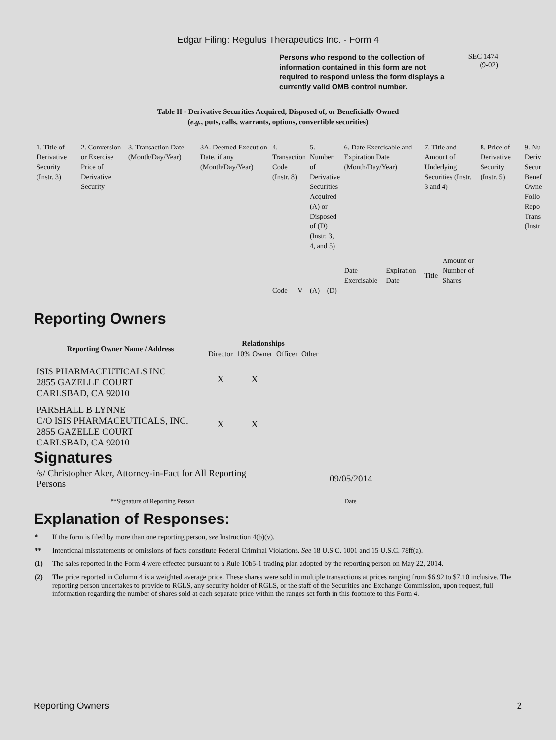Edgar Filing: Regulus Therapeutics Inc. - Form 4
Persons who respond to the collection of information contained in this form are not required to respond unless the form displays a currently valid OMB control number.
SEC 1474
(9-02)
Table II - Derivative Securities Acquired, Disposed of, or Beneficially Owned
(e.g., puts, calls, warrants, options, convertible securities)
| 1. Title of Derivative Security (Instr. 3) | 2. Conversion or Exercise Price of Derivative Security | 3. Transaction Date (Month/Day/Year) | 3A. Deemed Execution Date, if any (Month/Day/Year) | 4. Transaction Code (Instr. 8) | | 5. Number of Derivative Securities Acquired (A) or Disposed of (D) (Instr. 3, 4, and 5) | | 6. Date Exercisable and Expiration Date (Month/Day/Year) | | 7. Title and Amount of Underlying Securities (Instr. 3 and 4) | | 8. Price of Derivative Security (Instr. 5) | 9. Nu Deriv Secur Benef Owne Follo Repo Trans (Instr |
| --- | --- | --- | --- | --- | --- | --- | --- | --- | --- | --- | --- | --- | --- |
| | | | | | | | | Date Exercisable | Expiration Date | Title | Amount or Number of Shares | | |
| | | | | Code | V | (A) | (D) | | | | | | |
Reporting Owners
| Reporting Owner Name / Address | Relationships | | | |
| --- | --- | --- | --- | --- |
| | Director | 10% Owner | Officer | Other |
| ISIS PHARMACEUTICALS INC 2855 GAZELLE COURT CARLSBAD, CA 92010 | X | X | | |
| PARSHALL B LYNNE C/O ISIS PHARMACEUTICALS, INC. 2855 GAZELLE COURT CARLSBAD, CA 92010 | X | X | | |
Signatures
| /s/ Christopher Aker, Attorney-in-Fact for All Reporting Persons | 09/05/2014 |
| ** Signature of Reporting Person | Date |
Explanation of Responses:
* If the form is filed by more than one reporting person, see Instruction 4(b)(v).
** Intentional misstatements or omissions of facts constitute Federal Criminal Violations. See 18 U.S.C. 1001 and 15 U.S.C. 78ff(a).
(1) The sales reported in the Form 4 were effected pursuant to a Rule 10b5-1 trading plan adopted by the reporting person on May 22, 2014.
(2) The price reported in Column 4 is a weighted average price. These shares were sold in multiple transactions at prices ranging from $6.92 to $7.10 inclusive. The reporting person undertakes to provide to RGLS, any security holder of RGLS, or the staff of the Securities and Exchange Commission, upon request, full information regarding the number of shares sold at each separate price within the ranges set forth in this footnote to this Form 4.
Reporting Owners 2